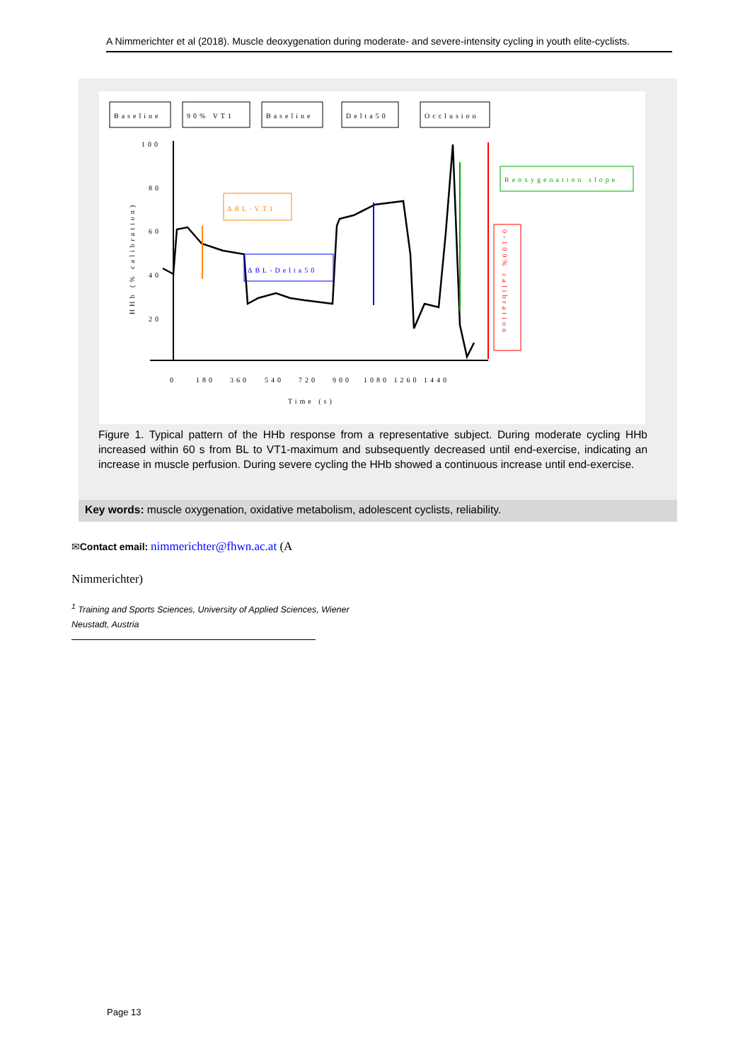A Nimmerichter et al (2018). Muscle deoxygenation during moderate- and severe-intensity cycling in youth elite-cyclists.
Baseline
90% VT1
Baseline
Delta50
Occlusion
100
80
60
40
20
0
180
360
540
720
900
1080 1260 1440
Time (s)
HHb (% calibration)
ΔBL-VT1
ΔBL-Delta50
Reoxygenation slope
0-100% calibration
Figure 1. Typical pattern of the HHb response from a representative subject. During moderate cycling HHb increased within 60 s from BL to VT1-maximum and subsequently decreased until end-exercise, indicating an increase in muscle perfusion. During severe cycling the HHb showed a continuous increase until end-exercise.
Key words: muscle oxygenation, oxidative metabolism, adolescent cyclists, reliability.
✉Contact email: nimmerichter@fhwn.ac.at (A
Nimmerichter)
<sup>1</sup> Training and Sports Sciences, University of Applied Sciences, Wiener Neustadt, Austria
Page 13